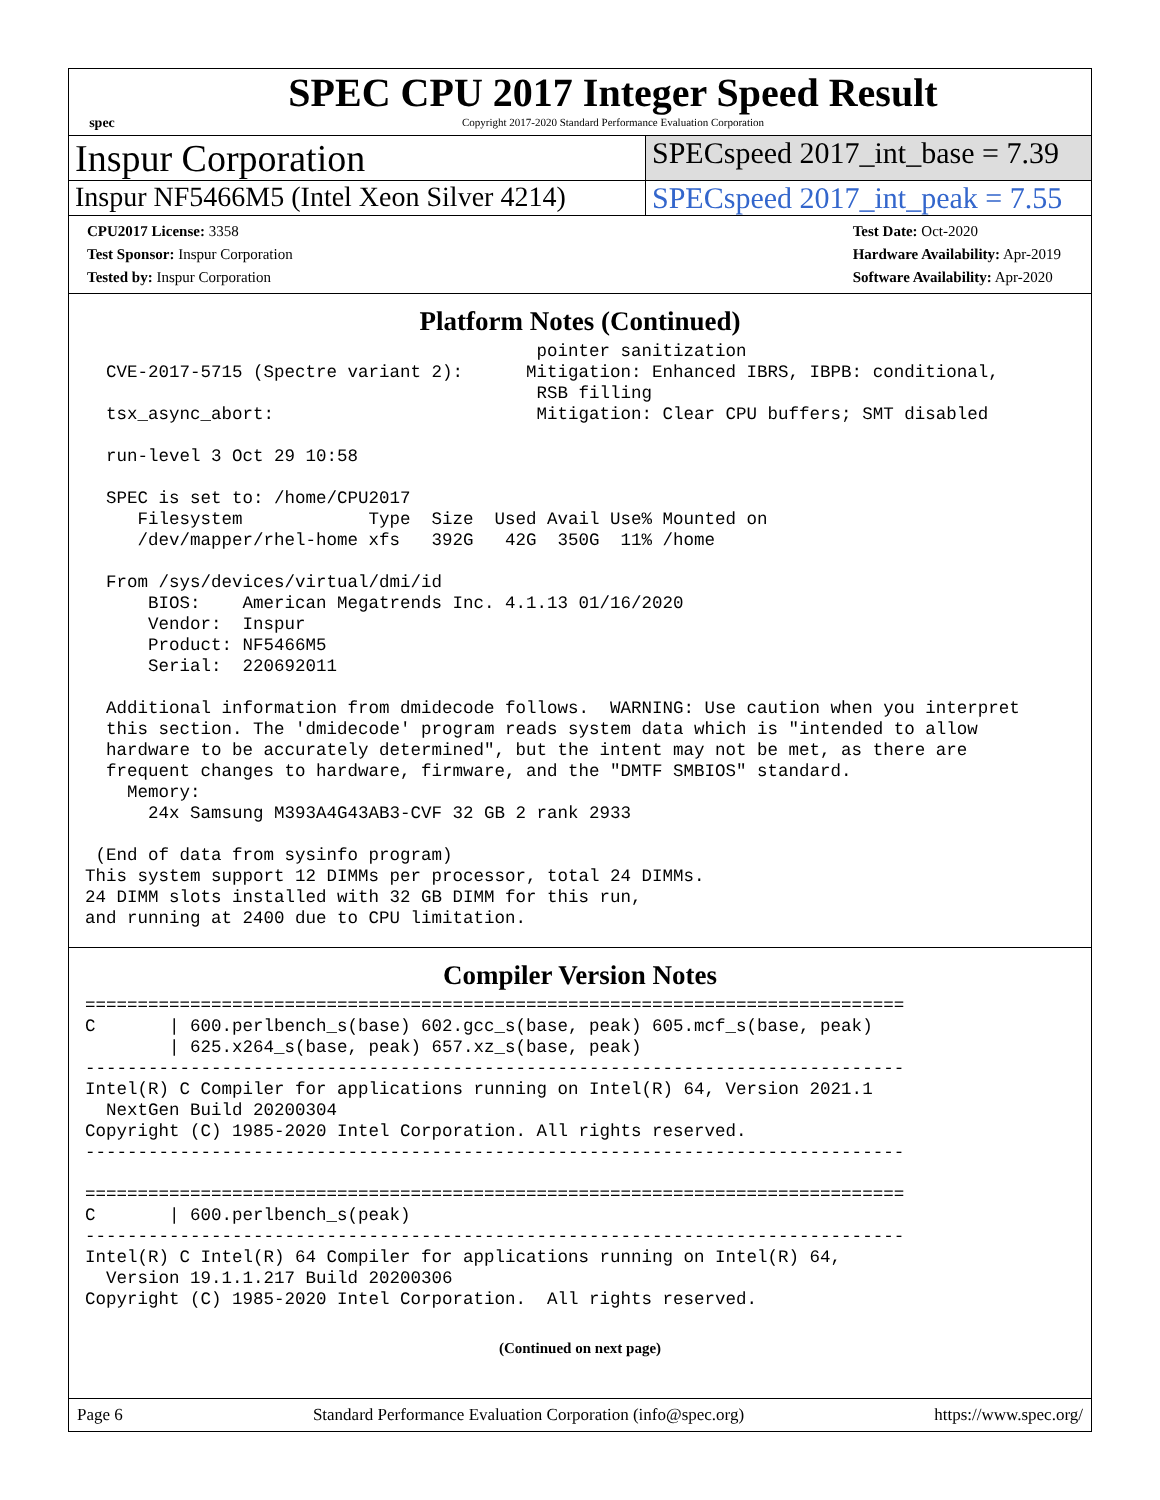spec
SPEC CPU 2017 Integer Speed Result
Copyright 2017-2020 Standard Performance Evaluation Corporation
Inspur Corporation
SPECspeed 2017_int_base = 7.39
Inspur NF5466M5 (Intel Xeon Silver 4214)
SPECspeed 2017_int_peak = 7.55
CPU2017 License: 3358
Test Sponsor: Inspur Corporation
Tested by: Inspur Corporation
Test Date: Oct-2020
Hardware Availability: Apr-2019
Software Availability: Apr-2020
Platform Notes (Continued)
                                           pointer sanitization
  CVE-2017-5715 (Spectre variant 2):      Mitigation: Enhanced IBRS, IBPB: conditional,
                                           RSB filling
  tsx_async_abort:                         Mitigation: Clear CPU buffers; SMT disabled

  run-level 3 Oct 29 10:58

  SPEC is set to: /home/CPU2017
     Filesystem            Type  Size  Used Avail Use% Mounted on
     /dev/mapper/rhel-home xfs   392G   42G  350G  11% /home

  From /sys/devices/virtual/dmi/id
      BIOS:    American Megatrends Inc. 4.1.13 01/16/2020
      Vendor:  Inspur
      Product: NF5466M5
      Serial:  220692011

  Additional information from dmidecode follows.  WARNING: Use caution when you interpret
  this section. The 'dmidecode' program reads system data which is "intended to allow
  hardware to be accurately determined", but the intent may not be met, as there are
  frequent changes to hardware, firmware, and the "DMTF SMBIOS" standard.
    Memory:
      24x Samsung M393A4G43AB3-CVF 32 GB 2 rank 2933

 (End of data from sysinfo program)
This system support 12 DIMMs per processor, total 24 DIMMs.
24 DIMM slots installed with 32 GB DIMM for this run,
and running at 2400 due to CPU limitation.
Compiler Version Notes
==============================================================================
C       | 600.perlbench_s(base) 602.gcc_s(base, peak) 605.mcf_s(base, peak)
        | 625.x264_s(base, peak) 657.xz_s(base, peak)
------------------------------------------------------------------------------
Intel(R) C Compiler for applications running on Intel(R) 64, Version 2021.1
  NextGen Build 20200304
Copyright (C) 1985-2020 Intel Corporation. All rights reserved.
------------------------------------------------------------------------------

==============================================================================
C       | 600.perlbench_s(peak)
------------------------------------------------------------------------------
Intel(R) C Intel(R) 64 Compiler for applications running on Intel(R) 64,
  Version 19.1.1.217 Build 20200306
Copyright (C) 1985-2020 Intel Corporation.  All rights reserved.
(Continued on next page)
Page 6 Standard Performance Evaluation Corporation (info@spec.org) https://www.spec.org/